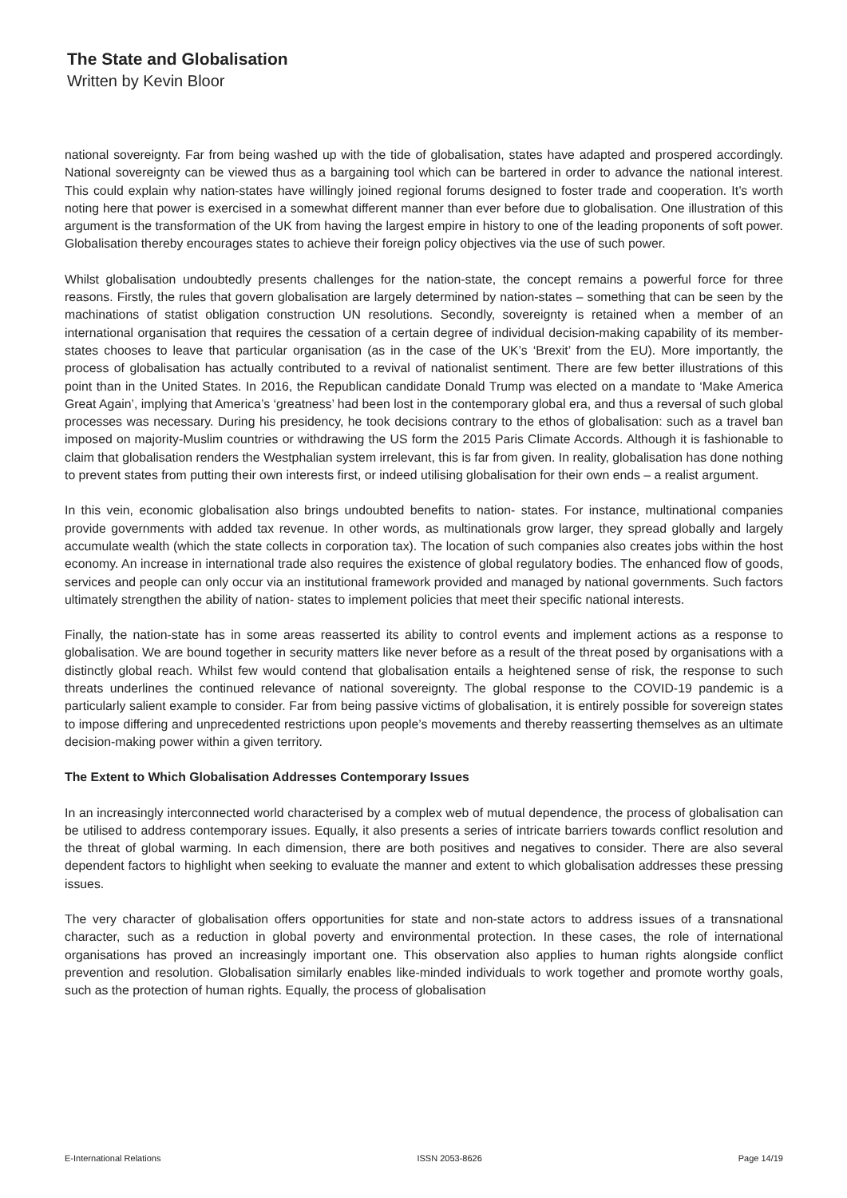The State and Globalisation
Written by Kevin Bloor
national sovereignty. Far from being washed up with the tide of globalisation, states have adapted and prospered accordingly. National sovereignty can be viewed thus as a bargaining tool which can be bartered in order to advance the national interest. This could explain why nation-states have willingly joined regional forums designed to foster trade and cooperation. It’s worth noting here that power is exercised in a somewhat different manner than ever before due to globalisation. One illustration of this argument is the transformation of the UK from having the largest empire in history to one of the leading proponents of soft power. Globalisation thereby encourages states to achieve their foreign policy objectives via the use of such power.
Whilst globalisation undoubtedly presents challenges for the nation-state, the concept remains a powerful force for three reasons. Firstly, the rules that govern globalisation are largely determined by nation-states – something that can be seen by the machinations of statist obligation construction UN resolutions. Secondly, sovereignty is retained when a member of an international organisation that requires the cessation of a certain degree of individual decision-making capability of its member-states chooses to leave that particular organisation (as in the case of the UK’s ‘Brexit’ from the EU). More importantly, the process of globalisation has actually contributed to a revival of nationalist sentiment. There are few better illustrations of this point than in the United States. In 2016, the Republican candidate Donald Trump was elected on a mandate to ‘Make America Great Again’, implying that America’s ‘greatness’ had been lost in the contemporary global era, and thus a reversal of such global processes was necessary. During his presidency, he took decisions contrary to the ethos of globalisation: such as a travel ban imposed on majority-Muslim countries or withdrawing the US form the 2015 Paris Climate Accords. Although it is fashionable to claim that globalisation renders the Westphalian system irrelevant, this is far from given. In reality, globalisation has done nothing to prevent states from putting their own interests first, or indeed utilising globalisation for their own ends – a realist argument.
In this vein, economic globalisation also brings undoubted benefits to nation- states. For instance, multinational companies provide governments with added tax revenue. In other words, as multinationals grow larger, they spread globally and largely accumulate wealth (which the state collects in corporation tax). The location of such companies also creates jobs within the host economy. An increase in international trade also requires the existence of global regulatory bodies. The enhanced flow of goods, services and people can only occur via an institutional framework provided and managed by national governments. Such factors ultimately strengthen the ability of nation- states to implement policies that meet their specific national interests.
Finally, the nation-state has in some areas reasserted its ability to control events and implement actions as a response to globalisation. We are bound together in security matters like never before as a result of the threat posed by organisations with a distinctly global reach. Whilst few would contend that globalisation entails a heightened sense of risk, the response to such threats underlines the continued relevance of national sovereignty. The global response to the COVID-19 pandemic is a particularly salient example to consider. Far from being passive victims of globalisation, it is entirely possible for sovereign states to impose differing and unprecedented restrictions upon people’s movements and thereby reasserting themselves as an ultimate decision-making power within a given territory.
The Extent to Which Globalisation Addresses Contemporary Issues
In an increasingly interconnected world characterised by a complex web of mutual dependence, the process of globalisation can be utilised to address contemporary issues. Equally, it also presents a series of intricate barriers towards conflict resolution and the threat of global warming. In each dimension, there are both positives and negatives to consider. There are also several dependent factors to highlight when seeking to evaluate the manner and extent to which globalisation addresses these pressing issues.
The very character of globalisation offers opportunities for state and non-state actors to address issues of a transnational character, such as a reduction in global poverty and environmental protection. In these cases, the role of international organisations has proved an increasingly important one. This observation also applies to human rights alongside conflict prevention and resolution. Globalisation similarly enables like-minded individuals to work together and promote worthy goals, such as the protection of human rights. Equally, the process of globalisation
E-International Relations ISSN 2053-8626 Page 14/19